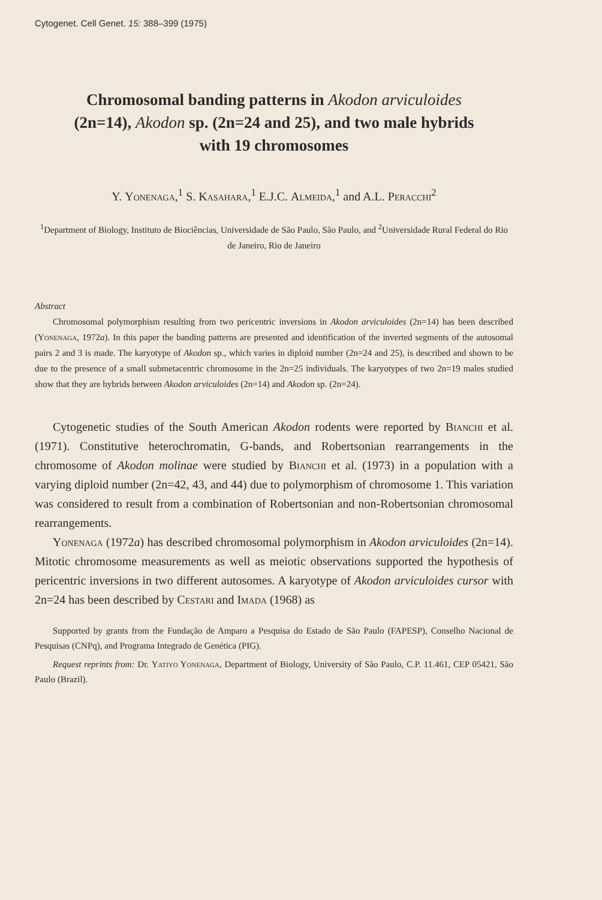Cytogenet. Cell Genet. 15: 388–399 (1975)
Chromosomal banding patterns in Akodon arviculoides
(2n=14), Akodon sp. (2n=24 and 25), and two male hybrids
with 19 chromosomes
Y. Yonenaga,<sup>1</sup> S. Kasahara,<sup>1</sup> E.J.C. Almeida,<sup>1</sup> and A.L. Peracchi<sup>2</sup>
<sup>1</sup> Department of Biology, Instituto de Biociências, Universidade de São Paulo, São Paulo, and <sup>2</sup>Universidade Rural Federal do Rio de Janeiro, Rio de Janeiro
Abstract
Chromosomal polymorphism resulting from two pericentric inversions in Akodon arviculoides (2n=14) has been described (Yonenaga, 1972a). In this paper the banding patterns are presented and identification of the inverted segments of the autosomal pairs 2 and 3 is made. The karyotype of Akodon sp., which varies in diploid number (2n=24 and 25), is described and shown to be due to the presence of a small submetacentric chromosome in the 2n=25 individuals. The karyotypes of two 2n=19 males studied show that they are hybrids between Akodon arviculoides (2n=14) and Akodon sp. (2n=24).
Cytogenetic studies of the South American Akodon rodents were reported by Bianchi et al. (1971). Constitutive heterochromatin, G-bands, and Robertsonian rearrangements in the chromosome of Akodon molinae were studied by Bianchi et al. (1973) in a population with a varying diploid number (2n=42, 43, and 44) due to polymorphism of chromosome 1. This variation was considered to result from a combination of Robertsonian and non-Robertsonian chromosomal rearrangements.
Yonenaga (1972a) has described chromosomal polymorphism in Akodon arviculoides (2n=14). Mitotic chromosome measurements as well as meiotic observations supported the hypothesis of pericentric inversions in two different autosomes. A karyotype of Akodon arviculoides cursor with 2n=24 has been described by Cestari and Imada (1968) as
Supported by grants from the Fundação de Amparo a Pesquisa do Estado de São Paulo (FAPESP), Conselho Nacional de Pesquisas (CNPq), and Programa Integrado de Genética (PIG).
Request reprints from: Dr. Yatiyo Yonenaga, Department of Biology, University of São Paulo, C.P. 11.461, CEP 05421, São Paulo (Brazil).